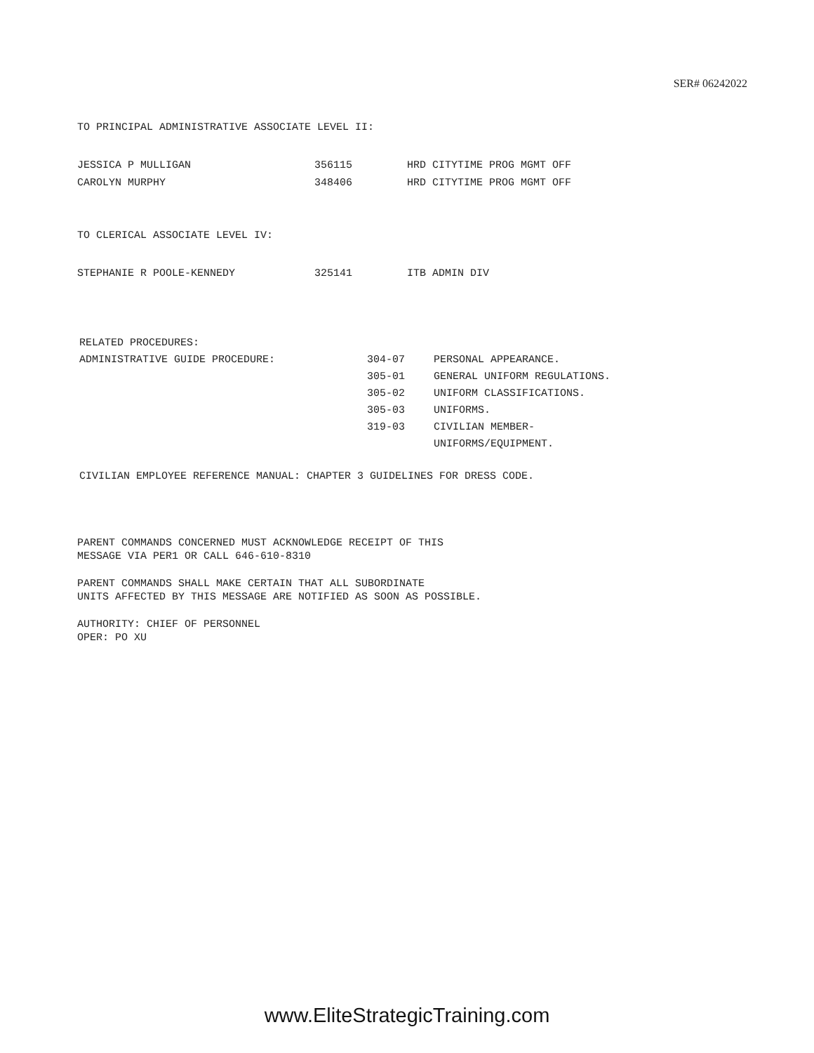SER# 06242022
TO PRINCIPAL ADMINISTRATIVE ASSOCIATE LEVEL II:
| JESSICA P MULLIGAN | 356115 | HRD CITYTIME PROG MGMT OFF |
| CAROLYN MURPHY | 348406 | HRD CITYTIME PROG MGMT OFF |
TO CLERICAL ASSOCIATE LEVEL IV:
| STEPHANIE R POOLE-KENNEDY | 325141 | ITB ADMIN DIV |
| RELATED PROCEDURES: | | |
| ADMINISTRATIVE GUIDE PROCEDURE: | 304-07 | PERSONAL APPEARANCE. |
| | 305-01 | GENERAL UNIFORM REGULATIONS. |
| | 305-02 | UNIFORM CLASSIFICATIONS. |
| | 305-03 | UNIFORMS. |
| | 319-03 | CIVILIAN MEMBER- UNIFORMS/EQUIPMENT. |
CIVILIAN EMPLOYEE REFERENCE MANUAL: CHAPTER 3 GUIDELINES FOR DRESS CODE.
PARENT COMMANDS CONCERNED MUST ACKNOWLEDGE RECEIPT OF THIS
MESSAGE VIA PER1 OR CALL 646-610-8310
PARENT COMMANDS SHALL MAKE CERTAIN THAT ALL SUBORDINATE
UNITS AFFECTED BY THIS MESSAGE ARE NOTIFIED AS SOON AS POSSIBLE.
AUTHORITY: CHIEF OF PERSONNEL
OPER: PO XU
www.EliteStrategicTraining.com